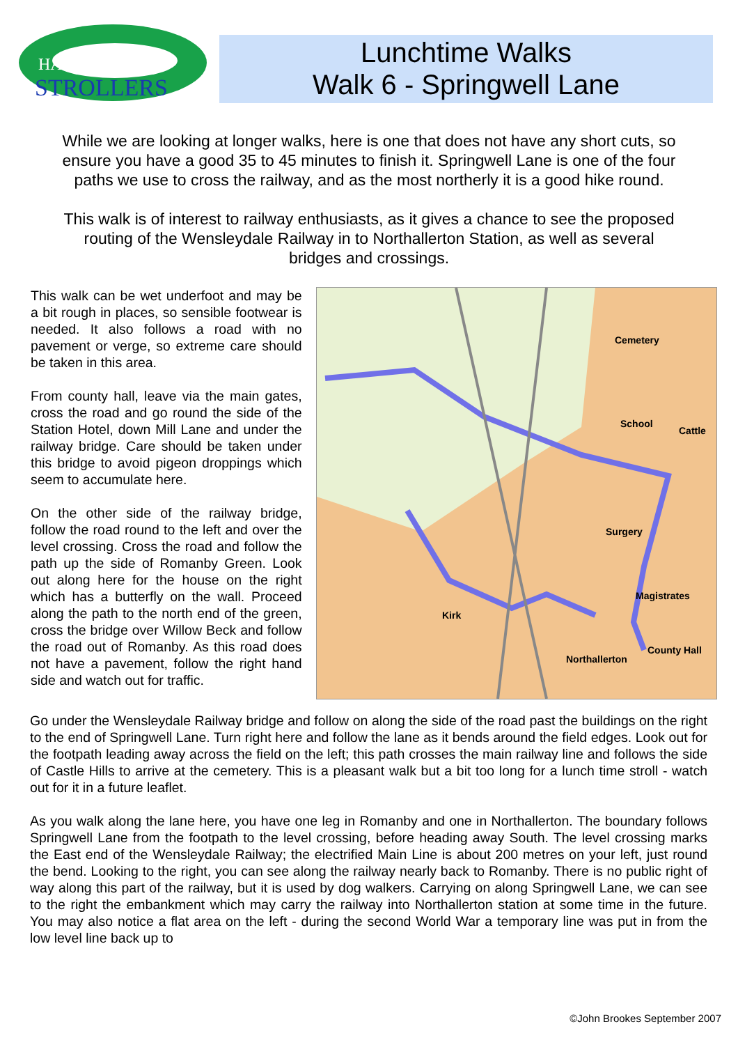HAMBLETON
STROLLERS
Lunchtime Walks
Walk 6 - Springwell Lane
While we are looking at longer walks, here is one that does not have any short cuts, so ensure you have a good 35 to 45 minutes to finish it. Springwell Lane is one of the four paths we use to cross the railway, and as the most northerly it is a good hike round.
This walk is of interest to railway enthusiasts, as it gives a chance to see the proposed routing of the Wensleydale Railway in to Northallerton Station, as well as several bridges and crossings.
This walk can be wet underfoot and may be a bit rough in places, so sensible footwear is needed. It also follows a road with no pavement or verge, so extreme care should be taken in this area.
From county hall, leave via the main gates, cross the road and go round the side of the Station Hotel, down Mill Lane and under the railway bridge. Care should be taken under this bridge to avoid pigeon droppings which seem to accumulate here.
On the other side of the railway bridge, follow the road round to the left and over the level crossing. Cross the road and follow the path up the side of Romanby Green. Look out along here for the house on the right which has a butterfly on the wall. Proceed along the path to the north end of the green, cross the bridge over Willow Beck and follow the road out of Romanby. As this road does not have a pavement, follow the right hand side and watch out for traffic.
Cemetery
School
Surgery
Magistrates
Kirk
Northallerton
County Hall
Cattle
Go under the Wensleydale Railway bridge and follow on along the side of the road past the buildings on the right to the end of Springwell Lane. Turn right here and follow the lane as it bends around the field edges. Look out for the footpath leading away across the field on the left; this path crosses the main railway line and follows the side of Castle Hills to arrive at the cemetery. This is a pleasant walk but a bit too long for a lunch time stroll - watch out for it in a future leaflet.
As you walk along the lane here, you have one leg in Romanby and one in Northallerton. The boundary follows Springwell Lane from the footpath to the level crossing, before heading away South. The level crossing marks the East end of the Wensleydale Railway; the electrified Main Line is about 200 metres on your left, just round the bend. Looking to the right, you can see along the railway nearly back to Romanby. There is no public right of way along this part of the railway, but it is used by dog walkers. Carrying on along Springwell Lane, we can see to the right the embankment which may carry the railway into Northallerton station at some time in the future. You may also notice a flat area on the left - during the second World War a temporary line was put in from the low level line back up to
©John Brookes September 2007